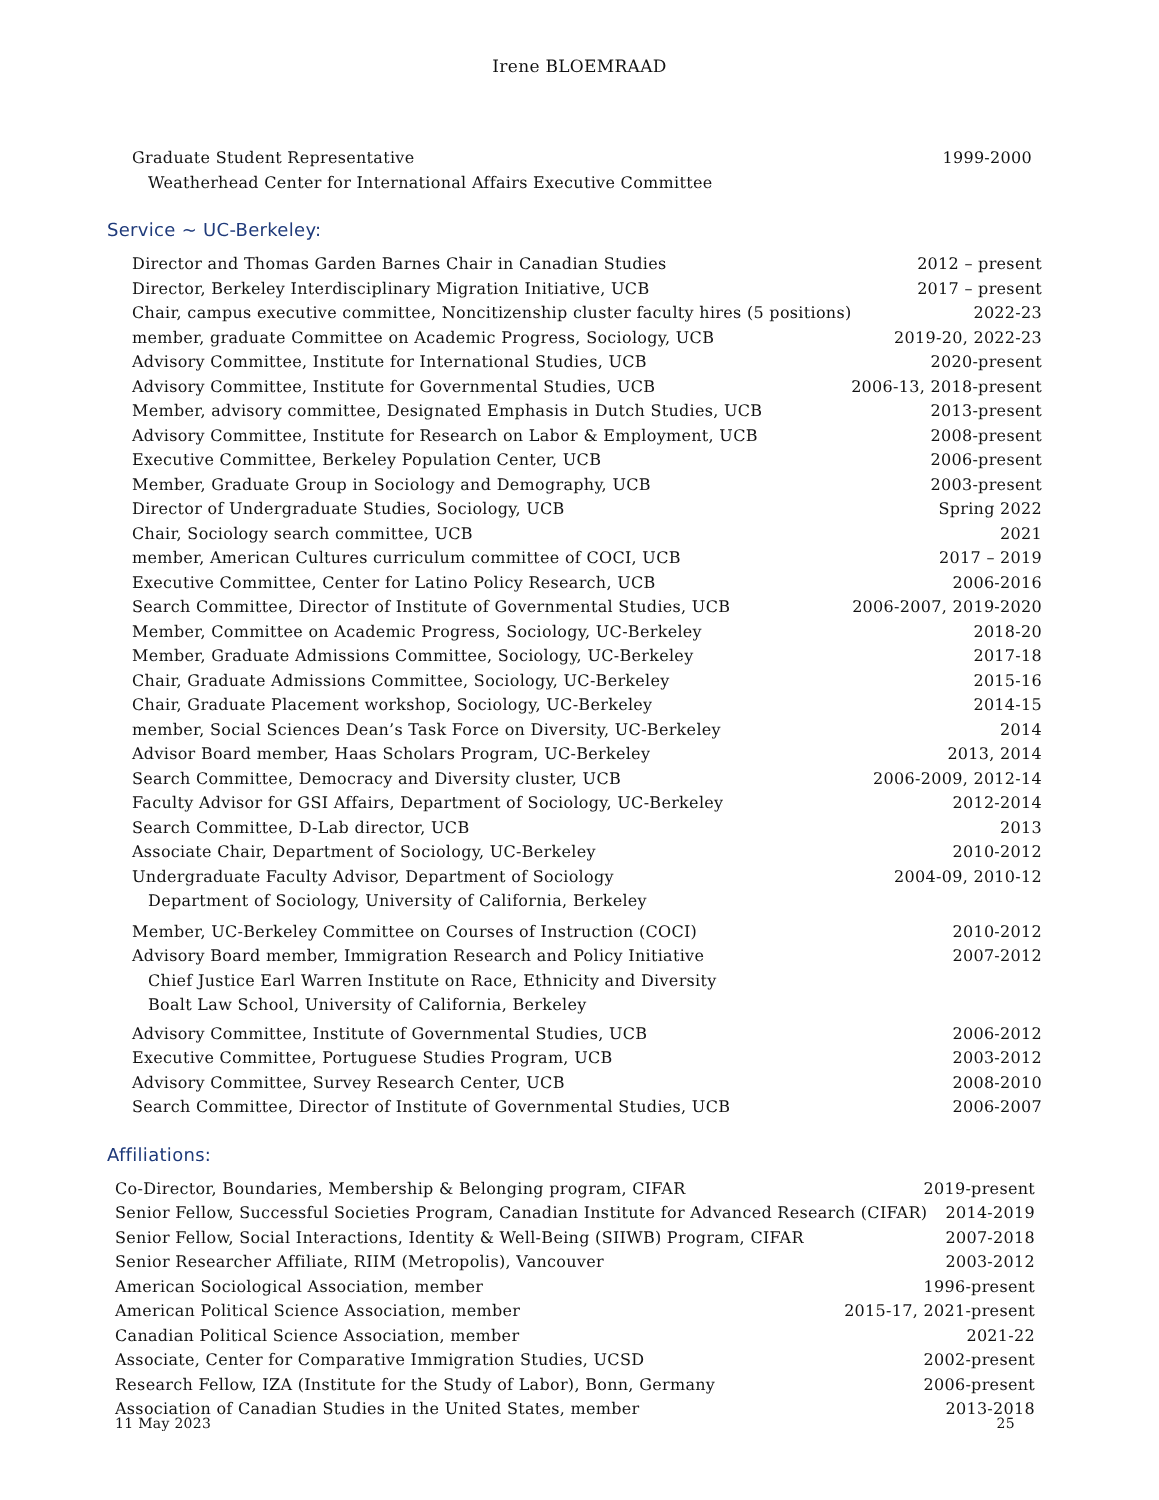Irene BLOEMRAAD
Graduate Student Representative
Weatherhead Center for International Affairs Executive Committee 1999-2000
Service ~ UC-Berkeley:
Director and Thomas Garden Barnes Chair in Canadian Studies 2012 – present
Director, Berkeley Interdisciplinary Migration Initiative, UCB 2017 – present
Chair, campus executive committee, Noncitizenship cluster faculty hires (5 positions) 2022-23
member, graduate Committee on Academic Progress, Sociology, UCB 2019-20, 2022-23
Advisory Committee, Institute for International Studies, UCB 2020-present
Advisory Committee, Institute for Governmental Studies, UCB 2006-13, 2018-present
Member, advisory committee, Designated Emphasis in Dutch Studies, UCB 2013-present
Advisory Committee, Institute for Research on Labor & Employment, UCB 2008-present
Executive Committee, Berkeley Population Center, UCB 2006-present
Member, Graduate Group in Sociology and Demography, UCB 2003-present
Director of Undergraduate Studies, Sociology, UCB Spring 2022
Chair, Sociology search committee, UCB 2021
member, American Cultures curriculum committee of COCI, UCB 2017 – 2019
Executive Committee, Center for Latino Policy Research, UCB 2006-2016
Search Committee, Director of Institute of Governmental Studies, UCB 2006-2007, 2019-2020
Member, Committee on Academic Progress, Sociology, UC-Berkeley 2018-20
Member, Graduate Admissions Committee, Sociology, UC-Berkeley 2017-18
Chair, Graduate Admissions Committee, Sociology, UC-Berkeley 2015-16
Chair, Graduate Placement workshop, Sociology, UC-Berkeley 2014-15
member, Social Sciences Dean’s Task Force on Diversity, UC-Berkeley 2014
Advisor Board member, Haas Scholars Program, UC-Berkeley 2013, 2014
Search Committee, Democracy and Diversity cluster, UCB 2006-2009, 2012-14
Faculty Advisor for GSI Affairs, Department of Sociology, UC-Berkeley 2012-2014
Search Committee, D-Lab director, UCB 2013
Associate Chair, Department of Sociology, UC-Berkeley 2010-2012
Undergraduate Faculty Advisor, Department of Sociology
Department of Sociology, University of California, Berkeley 2004-09, 2010-12
Member, UC-Berkeley Committee on Courses of Instruction (COCI) 2010-2012
Advisory Board member, Immigration Research and Policy Initiative
Chief Justice Earl Warren Institute on Race, Ethnicity and Diversity
Boalt Law School, University of California, Berkeley 2007-2012
Advisory Committee, Institute of Governmental Studies, UCB 2006-2012
Executive Committee, Portuguese Studies Program, UCB 2003-2012
Advisory Committee, Survey Research Center, UCB 2008-2010
Search Committee, Director of Institute of Governmental Studies, UCB 2006-2007
Affiliations:
Co-Director, Boundaries, Membership & Belonging program, CIFAR 2019-present
Senior Fellow, Successful Societies Program, Canadian Institute for Advanced Research (CIFAR) 2014-2019
Senior Fellow, Social Interactions, Identity & Well-Being (SIIWB) Program, CIFAR 2007-2018
Senior Researcher Affiliate, RIIM (Metropolis), Vancouver 2003-2012
American Sociological Association, member 1996-present
American Political Science Association, member 2015-17, 2021-present
Canadian Political Science Association, member 2021-22
Associate, Center for Comparative Immigration Studies, UCSD 2002-present
Research Fellow, IZA (Institute for the Study of Labor), Bonn, Germany 2006-present
Association of Canadian Studies in the United States, member 2013-2018
11 May 2023 25